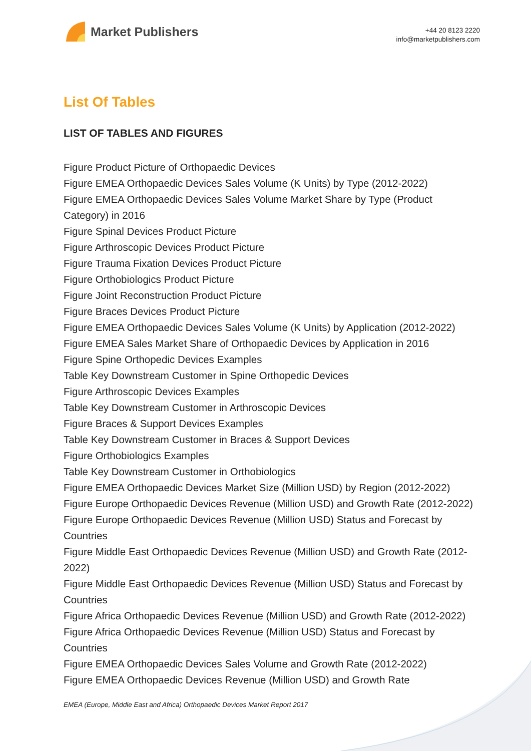Market Publishers
+44 20 8123 2220
info@marketpublishers.com
List Of Tables
LIST OF TABLES AND FIGURES
Figure Product Picture of Orthopaedic Devices
Figure EMEA Orthopaedic Devices Sales Volume (K Units) by Type (2012-2022)
Figure EMEA Orthopaedic Devices Sales Volume Market Share by Type (Product Category) in 2016
Figure Spinal Devices Product Picture
Figure Arthroscopic Devices Product Picture
Figure Trauma Fixation Devices Product Picture
Figure Orthobiologics Product Picture
Figure Joint Reconstruction Product Picture
Figure Braces Devices Product Picture
Figure EMEA Orthopaedic Devices Sales Volume (K Units) by Application (2012-2022)
Figure EMEA Sales Market Share of Orthopaedic Devices by Application in 2016
Figure Spine Orthopedic Devices Examples
Table Key Downstream Customer in Spine Orthopedic Devices
Figure Arthroscopic Devices Examples
Table Key Downstream Customer in Arthroscopic Devices
Figure Braces & Support Devices Examples
Table Key Downstream Customer in Braces & Support Devices
Figure Orthobiologics Examples
Table Key Downstream Customer in Orthobiologics
Figure EMEA Orthopaedic Devices Market Size (Million USD) by Region (2012-2022)
Figure Europe Orthopaedic Devices Revenue (Million USD) and Growth Rate (2012-2022)
Figure Europe Orthopaedic Devices Revenue (Million USD) Status and Forecast by Countries
Figure Middle East Orthopaedic Devices Revenue (Million USD) and Growth Rate (2012-2022)
Figure Middle East Orthopaedic Devices Revenue (Million USD) Status and Forecast by Countries
Figure Africa Orthopaedic Devices Revenue (Million USD) and Growth Rate (2012-2022)
Figure Africa Orthopaedic Devices Revenue (Million USD) Status and Forecast by Countries
Figure EMEA Orthopaedic Devices Sales Volume and Growth Rate (2012-2022)
Figure EMEA Orthopaedic Devices Revenue (Million USD) and Growth Rate
EMEA (Europe, Middle East and Africa) Orthopaedic Devices Market Report 2017